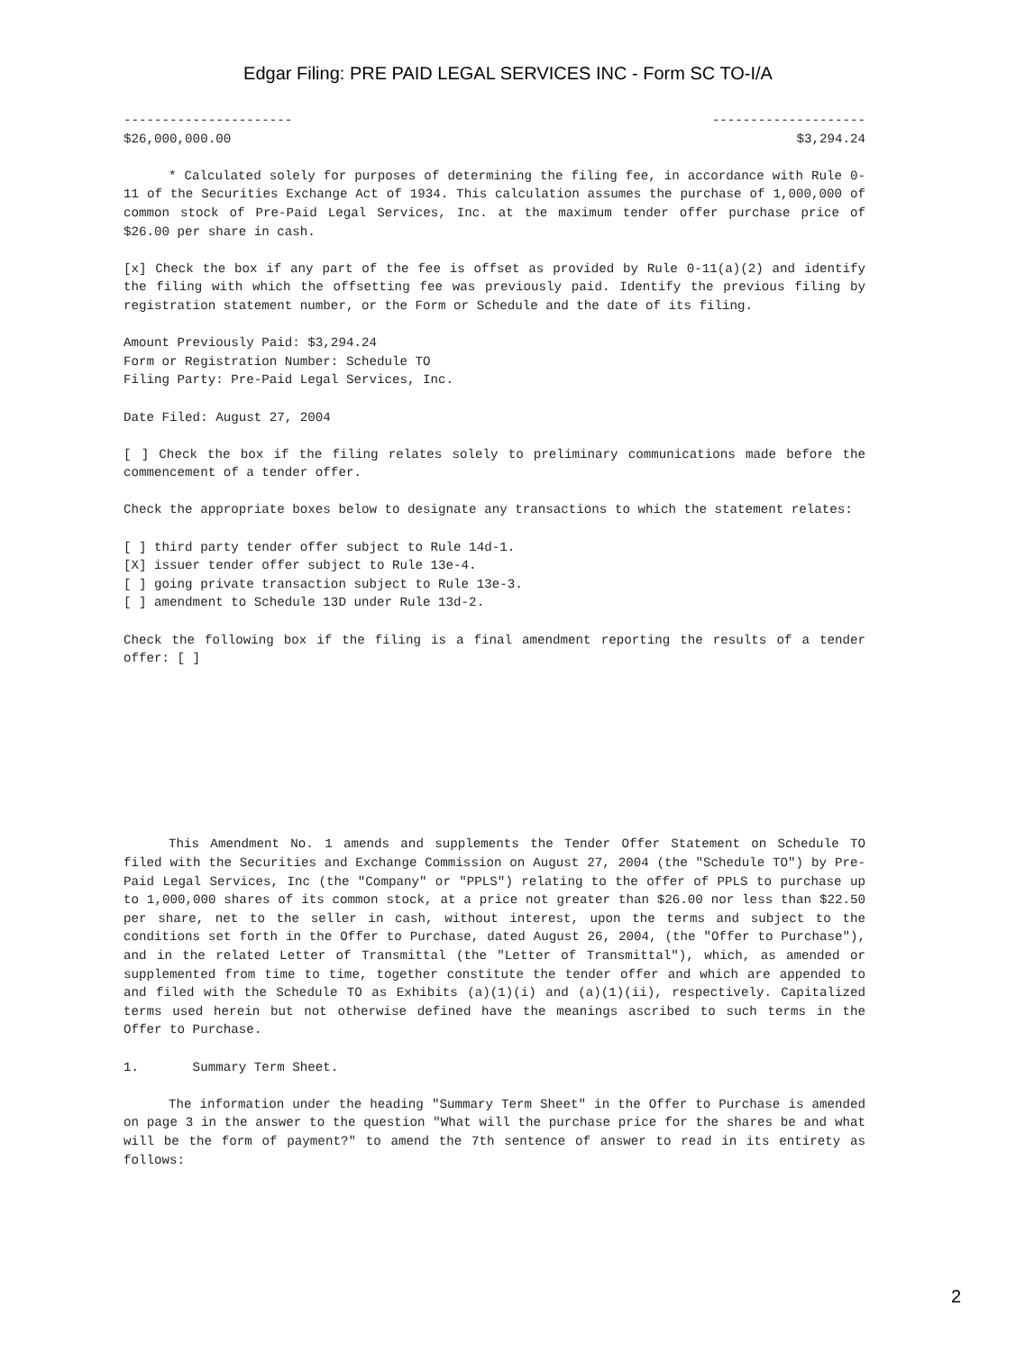Edgar Filing: PRE PAID LEGAL SERVICES INC - Form SC TO-I/A
---------------------- --------------------
$26,000,000.00 $3,294.24
* Calculated solely for purposes of determining the filing fee, in accordance with Rule 0-11 of the Securities Exchange Act of 1934. This calculation assumes the purchase of 1,000,000 of common stock of Pre-Paid Legal Services, Inc. at the maximum tender offer purchase price of $26.00 per share in cash.
[x] Check the box if any part of the fee is offset as provided by Rule 0-11(a)(2) and identify the filing with which the offsetting fee was previously paid. Identify the previous filing by registration statement number, or the Form or Schedule and the date of its filing.
Amount Previously Paid: $3,294.24
Form or Registration Number: Schedule TO
Filing Party: Pre-Paid Legal Services, Inc.
Date Filed: August 27, 2004
[ ] Check the box if the filing relates solely to preliminary communications made before the commencement of a tender offer.
Check the appropriate boxes below to designate any transactions to which the statement relates:
[ ] third party tender offer subject to Rule 14d-1.
[X] issuer tender offer subject to Rule 13e-4.
[ ] going private transaction subject to Rule 13e-3.
[ ] amendment to Schedule 13D under Rule 13d-2.
Check the following box if the filing is a final amendment reporting the results of a tender offer: [ ]
This Amendment No. 1 amends and supplements the Tender Offer Statement on Schedule TO filed with the Securities and Exchange Commission on August 27, 2004 (the "Schedule TO") by Pre-Paid Legal Services, Inc (the "Company" or "PPLS") relating to the offer of PPLS to purchase up to 1,000,000 shares of its common stock, at a price not greater than $26.00 nor less than $22.50 per share, net to the seller in cash, without interest, upon the terms and subject to the conditions set forth in the Offer to Purchase, dated August 26, 2004, (the "Offer to Purchase"), and in the related Letter of Transmittal (the "Letter of Transmittal"), which, as amended or supplemented from time to time, together constitute the tender offer and which are appended to and filed with the Schedule TO as Exhibits (a)(1)(i) and (a)(1)(ii), respectively. Capitalized terms used herein but not otherwise defined have the meanings ascribed to such terms in the Offer to Purchase.
1. Summary Term Sheet.
The information under the heading "Summary Term Sheet" in the Offer to Purchase is amended on page 3 in the answer to the question "What will the purchase price for the shares be and what will be the form of payment?" to amend the 7th sentence of answer to read in its entirety as follows:
2